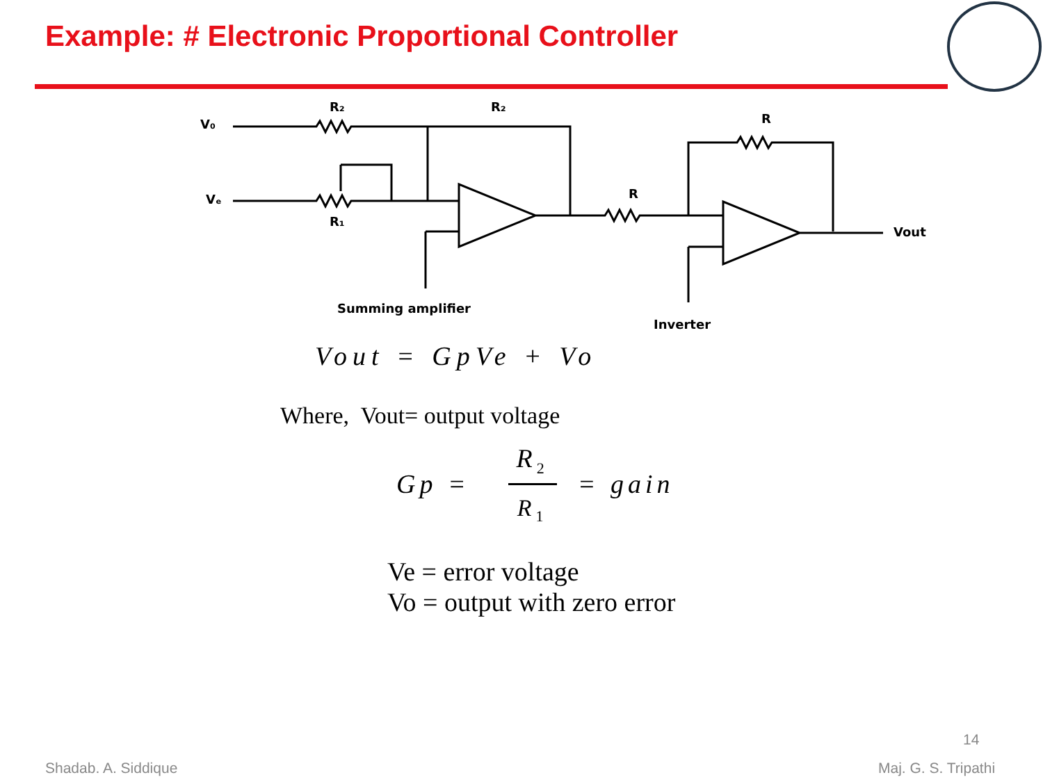Example: # Electronic Proportional Controller
V₀
Vₑ
R₂
R₂
R₁
R
R
Vout
Summing amplifier
Inverter
Vout = GpVe + Vo
Where, Vout= output voltage
Gp = R<sub>2</sub> R<sub>1</sub> = gain
Ve = error voltage
Vo = output with zero error
14
Shadab. A. Siddique Maj. G. S. Tripathi